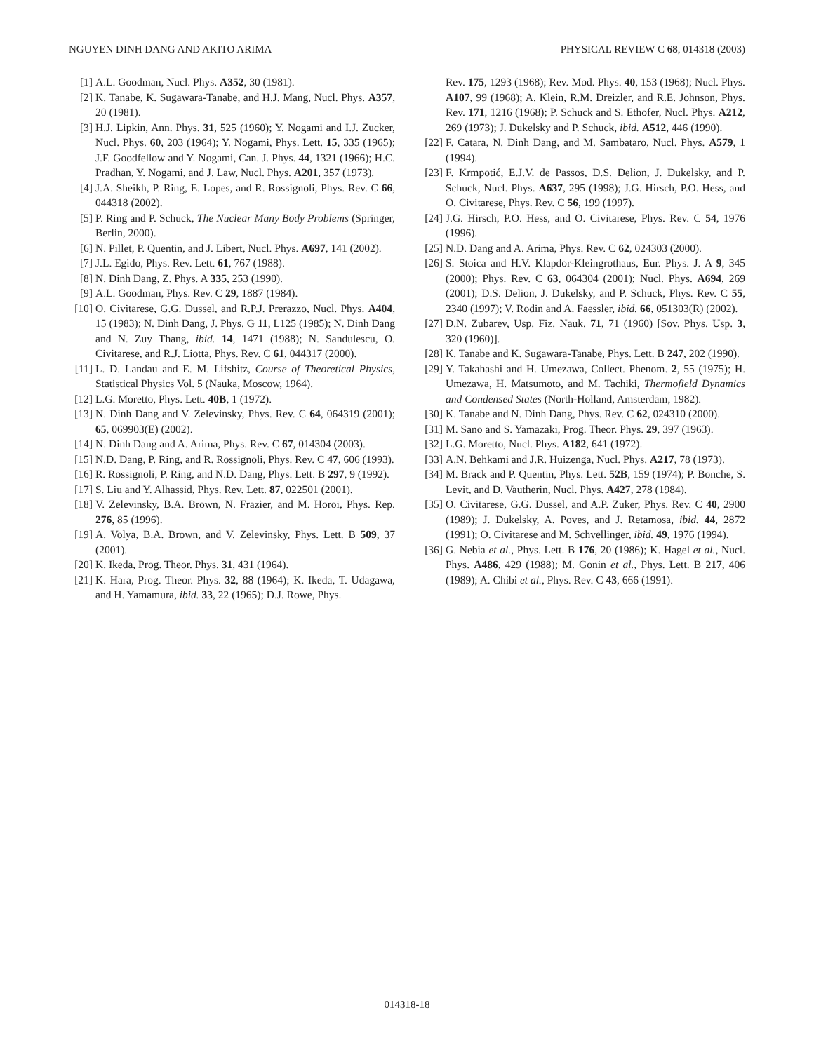NGUYEN DINH DANG AND AKITO ARIMA PHYSICAL REVIEW C 68, 014318 (2003)
[1] A.L. Goodman, Nucl. Phys. A352, 30 (1981).
[2] K. Tanabe, K. Sugawara-Tanabe, and H.J. Mang, Nucl. Phys. A357, 20 (1981).
[3] H.J. Lipkin, Ann. Phys. 31, 525 (1960); Y. Nogami and I.J. Zucker, Nucl. Phys. 60, 203 (1964); Y. Nogami, Phys. Lett. 15, 335 (1965); J.F. Goodfellow and Y. Nogami, Can. J. Phys. 44, 1321 (1966); H.C. Pradhan, Y. Nogami, and J. Law, Nucl. Phys. A201, 357 (1973).
[4] J.A. Sheikh, P. Ring, E. Lopes, and R. Rossignoli, Phys. Rev. C 66, 044318 (2002).
[5] P. Ring and P. Schuck, The Nuclear Many Body Problems (Springer, Berlin, 2000).
[6] N. Pillet, P. Quentin, and J. Libert, Nucl. Phys. A697, 141 (2002).
[7] J.L. Egido, Phys. Rev. Lett. 61, 767 (1988).
[8] N. Dinh Dang, Z. Phys. A 335, 253 (1990).
[9] A.L. Goodman, Phys. Rev. C 29, 1887 (1984).
[10] O. Civitarese, G.G. Dussel, and R.P.J. Prerazzo, Nucl. Phys. A404, 15 (1983); N. Dinh Dang, J. Phys. G 11, L125 (1985); N. Dinh Dang and N. Zuy Thang, ibid. 14, 1471 (1988); N. Sandulescu, O. Civitarese, and R.J. Liotta, Phys. Rev. C 61, 044317 (2000).
[11] L. D. Landau and E. M. Lifshitz, Course of Theoretical Physics, Statistical Physics Vol. 5 (Nauka, Moscow, 1964).
[12] L.G. Moretto, Phys. Lett. 40B, 1 (1972).
[13] N. Dinh Dang and V. Zelevinsky, Phys. Rev. C 64, 064319 (2001); 65, 069903(E) (2002).
[14] N. Dinh Dang and A. Arima, Phys. Rev. C 67, 014304 (2003).
[15] N.D. Dang, P. Ring, and R. Rossignoli, Phys. Rev. C 47, 606 (1993).
[16] R. Rossignoli, P. Ring, and N.D. Dang, Phys. Lett. B 297, 9 (1992).
[17] S. Liu and Y. Alhassid, Phys. Rev. Lett. 87, 022501 (2001).
[18] V. Zelevinsky, B.A. Brown, N. Frazier, and M. Horoi, Phys. Rep. 276, 85 (1996).
[19] A. Volya, B.A. Brown, and V. Zelevinsky, Phys. Lett. B 509, 37 (2001).
[20] K. Ikeda, Prog. Theor. Phys. 31, 431 (1964).
[21] K. Hara, Prog. Theor. Phys. 32, 88 (1964); K. Ikeda, T. Udagawa, and H. Yamamura, ibid. 33, 22 (1965); D.J. Rowe, Phys.
Rev. 175, 1293 (1968); Rev. Mod. Phys. 40, 153 (1968); Nucl. Phys. A107, 99 (1968); A. Klein, R.M. Dreizler, and R.E. Johnson, Phys. Rev. 171, 1216 (1968); P. Schuck and S. Ethofer, Nucl. Phys. A212, 269 (1973); J. Dukelsky and P. Schuck, ibid. A512, 446 (1990).
[22] F. Catara, N. Dinh Dang, and M. Sambataro, Nucl. Phys. A579, 1 (1994).
[23] F. Krmpotić, E.J.V. de Passos, D.S. Delion, J. Dukelsky, and P. Schuck, Nucl. Phys. A637, 295 (1998); J.G. Hirsch, P.O. Hess, and O. Civitarese, Phys. Rev. C 56, 199 (1997).
[24] J.G. Hirsch, P.O. Hess, and O. Civitarese, Phys. Rev. C 54, 1976 (1996).
[25] N.D. Dang and A. Arima, Phys. Rev. C 62, 024303 (2000).
[26] S. Stoica and H.V. Klapdor-Kleingrothaus, Eur. Phys. J. A 9, 345 (2000); Phys. Rev. C 63, 064304 (2001); Nucl. Phys. A694, 269 (2001); D.S. Delion, J. Dukelsky, and P. Schuck, Phys. Rev. C 55, 2340 (1997); V. Rodin and A. Faessler, ibid. 66, 051303(R) (2002).
[27] D.N. Zubarev, Usp. Fiz. Nauk. 71, 71 (1960) [Sov. Phys. Usp. 3, 320 (1960)].
[28] K. Tanabe and K. Sugawara-Tanabe, Phys. Lett. B 247, 202 (1990).
[29] Y. Takahashi and H. Umezawa, Collect. Phenom. 2, 55 (1975); H. Umezawa, H. Matsumoto, and M. Tachiki, Thermofield Dynamics and Condensed States (North-Holland, Amsterdam, 1982).
[30] K. Tanabe and N. Dinh Dang, Phys. Rev. C 62, 024310 (2000).
[31] M. Sano and S. Yamazaki, Prog. Theor. Phys. 29, 397 (1963).
[32] L.G. Moretto, Nucl. Phys. A182, 641 (1972).
[33] A.N. Behkami and J.R. Huizenga, Nucl. Phys. A217, 78 (1973).
[34] M. Brack and P. Quentin, Phys. Lett. 52B, 159 (1974); P. Bonche, S. Levit, and D. Vautherin, Nucl. Phys. A427, 278 (1984).
[35] O. Civitarese, G.G. Dussel, and A.P. Zuker, Phys. Rev. C 40, 2900 (1989); J. Dukelsky, A. Poves, and J. Retamosa, ibid. 44, 2872 (1991); O. Civitarese and M. Schvellinger, ibid. 49, 1976 (1994).
[36] G. Nebia et al., Phys. Lett. B 176, 20 (1986); K. Hagel et al., Nucl. Phys. A486, 429 (1988); M. Gonin et al., Phys. Lett. B 217, 406 (1989); A. Chibi et al., Phys. Rev. C 43, 666 (1991).
014318-18